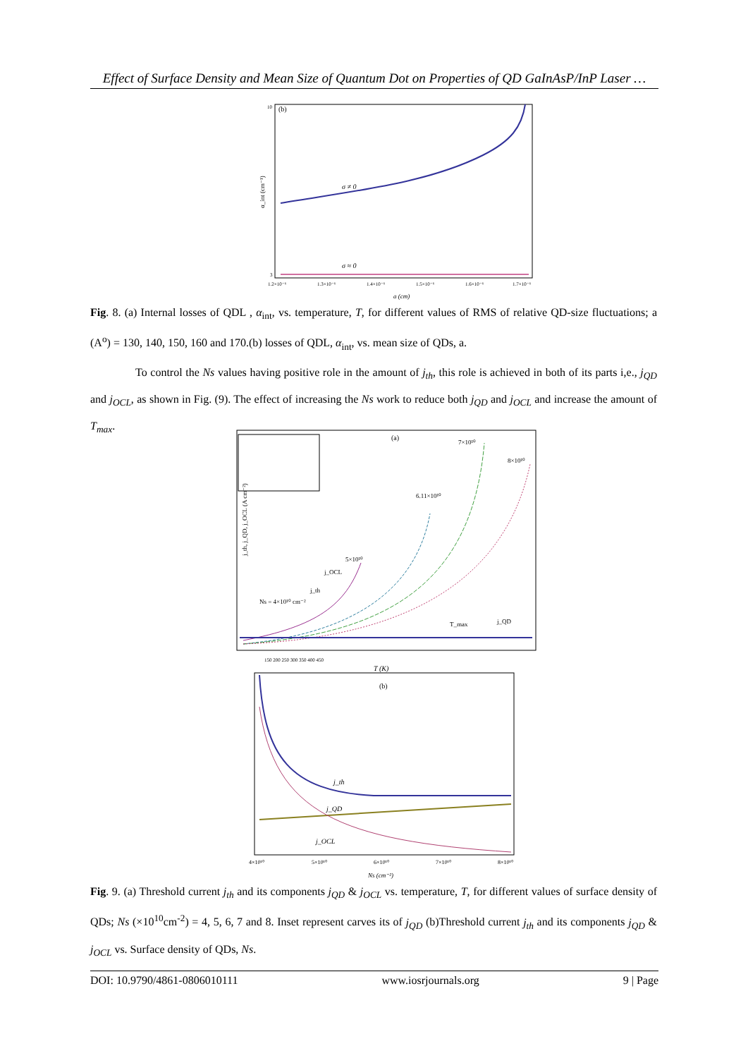Effect of Surface Density and Mean Size of Quantum Dot on Properties of QD GaInAsP/InP Laser …
(b)
10
3
σ ≠ 0
σ ≈ 0
α_int (cm⁻¹)
1.2×10⁻⁶
1.3×10⁻⁶
1.4×10⁻⁶
1.5×10⁻⁶
1.6×10⁻⁶
1.7×10⁻⁶
a (cm)
Fig. 8. (a) Internal losses of QDL , α<sub>int</sub>, vs. temperature, T, for different values of RMS of relative QD-size fluctuations; a (A<sup>o</sup>) = 130, 140, 150, 160 and 170.(b) losses of QDL, α<sub>int</sub>, vs. mean size of QDs, a.
To control the Ns values having positive role in the amount of j<sub>th</sub>, this role is achieved in both of its parts i,e., j<sub>QD</sub> and j<sub>OCL</sub>, as shown in Fig. (9). The effect of increasing the Ns work to reduce both j<sub>QD</sub> and j<sub>OCL</sub> and increase the amount of T<sub>max</sub>.
(a)
7×10¹⁰
8×10¹⁰
6.11×10¹⁰
5×10¹⁰
Ns = 4×10¹⁰ cm⁻²
j_th
j_OCL
T_max
j_QD
150 200 250 300 350 400 450
T (K)
j_th, j_QD, j_OCL (A cm⁻²)
(b)
j_th
j_QD
j_OCL
4×10¹⁰
5×10¹⁰
6×10¹⁰
7×10¹⁰
8×10¹⁰
Ns (cm⁻²)
Fig. 9. (a) Threshold current j<sub>th</sub> and its components j<sub>QD</sub> & j<sub>OCL</sub> vs. temperature, T, for different values of surface density of QDs; Ns (×10<sup>10</sup>cm<sup>-2</sup>) = 4, 5, 6, 7 and 8. Inset represent carves its of j<sub>QD</sub> (b)Threshold current j<sub>th</sub> and its components j<sub>QD</sub> & j<sub>OCL</sub> vs. Surface density of QDs, Ns.
DOI: 10.9790/4861-0806010111 www.iosrjournals.org 9 | Page